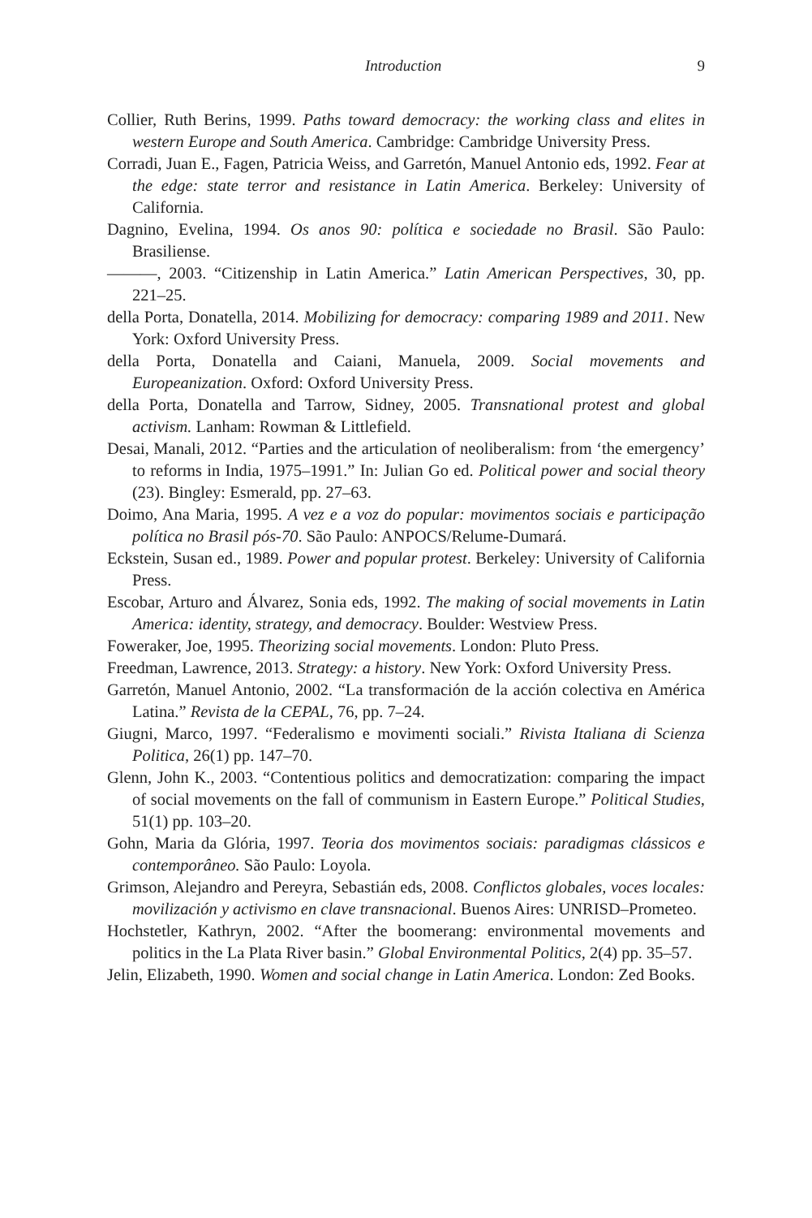Introduction 9
Collier, Ruth Berins, 1999. Paths toward democracy: the working class and elites in western Europe and South America. Cambridge: Cambridge University Press.
Corradi, Juan E., Fagen, Patricia Weiss, and Garretón, Manuel Antonio eds, 1992. Fear at the edge: state terror and resistance in Latin America. Berkeley: University of California.
Dagnino, Evelina, 1994. Os anos 90: política e sociedade no Brasil. São Paulo: Brasiliense.
———, 2003. “Citizenship in Latin America.” Latin American Perspectives, 30, pp. 221–25.
della Porta, Donatella, 2014. Mobilizing for democracy: comparing 1989 and 2011. New York: Oxford University Press.
della Porta, Donatella and Caiani, Manuela, 2009. Social movements and Europeanization. Oxford: Oxford University Press.
della Porta, Donatella and Tarrow, Sidney, 2005. Transnational protest and global activism. Lanham: Rowman & Littlefield.
Desai, Manali, 2012. “Parties and the articulation of neoliberalism: from ‘the emergency’ to reforms in India, 1975–1991.” In: Julian Go ed. Political power and social theory (23). Bingley: Esmerald, pp. 27–63.
Doimo, Ana Maria, 1995. A vez e a voz do popular: movimentos sociais e participação política no Brasil pós-70. São Paulo: ANPOCS/Relume-Dumará.
Eckstein, Susan ed., 1989. Power and popular protest. Berkeley: University of California Press.
Escobar, Arturo and Álvarez, Sonia eds, 1992. The making of social movements in Latin America: identity, strategy, and democracy. Boulder: Westview Press.
Foweraker, Joe, 1995. Theorizing social movements. London: Pluto Press.
Freedman, Lawrence, 2013. Strategy: a history. New York: Oxford University Press.
Garretón, Manuel Antonio, 2002. “La transformación de la acción colectiva en América Latina.” Revista de la CEPAL, 76, pp. 7–24.
Giugni, Marco, 1997. “Federalismo e movimenti sociali.” Rivista Italiana di Scienza Politica, 26(1) pp. 147–70.
Glenn, John K., 2003. “Contentious politics and democratization: comparing the impact of social movements on the fall of communism in Eastern Europe.” Political Studies, 51(1) pp. 103–20.
Gohn, Maria da Glória, 1997. Teoria dos movimentos sociais: paradigmas clássicos e contemporâneo. São Paulo: Loyola.
Grimson, Alejandro and Pereyra, Sebastián eds, 2008. Conflictos globales, voces locales: movilización y activismo en clave transnacional. Buenos Aires: UNRISD–Prometeo.
Hochstetler, Kathryn, 2002. “After the boomerang: environmental movements and politics in the La Plata River basin.” Global Environmental Politics, 2(4) pp. 35–57.
Jelin, Elizabeth, 1990. Women and social change in Latin America. London: Zed Books.